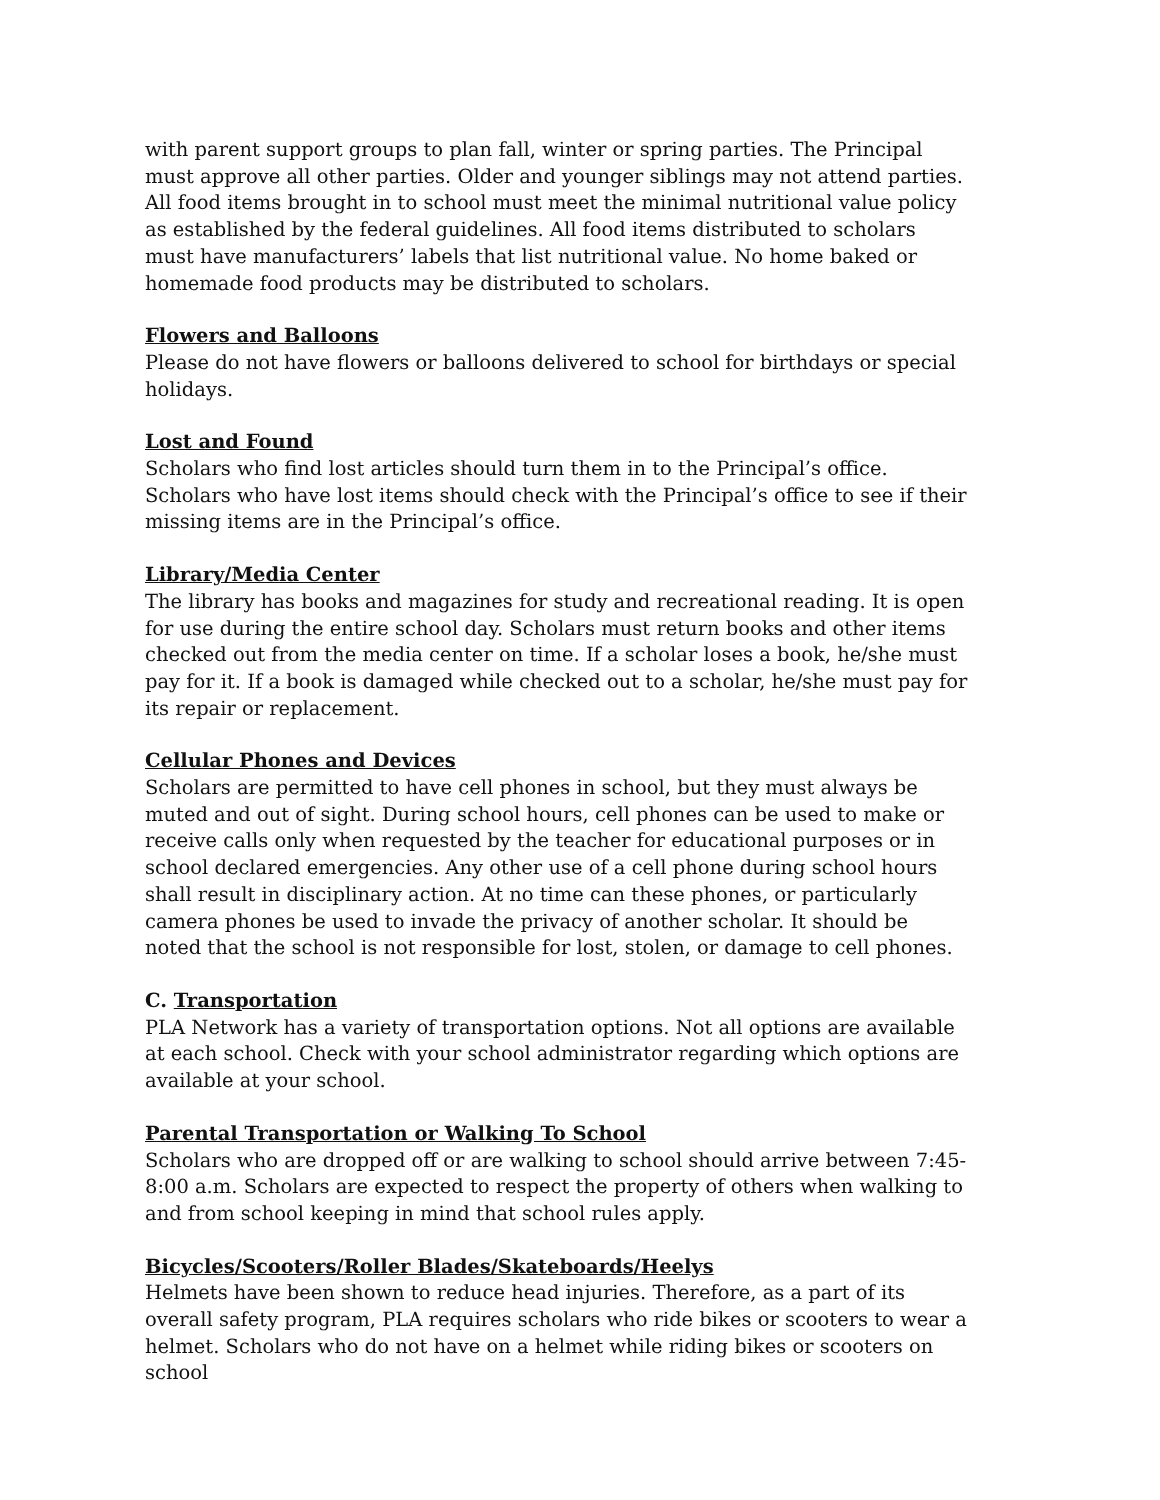with parent support groups to plan fall, winter or spring parties. The Principal must approve all other parties. Older and younger siblings may not attend parties. All food items brought in to school must meet the minimal nutritional value policy as established by the federal guidelines. All food items distributed to scholars must have manufacturers’ labels that list nutritional value. No home baked or homemade food products may be distributed to scholars.
Flowers and Balloons
Please do not have flowers or balloons delivered to school for birthdays or special holidays.
Lost and Found
Scholars who find lost articles should turn them in to the Principal’s office. Scholars who have lost items should check with the Principal’s office to see if their missing items are in the Principal’s office.
Library/Media Center
The library has books and magazines for study and recreational reading. It is open for use during the entire school day. Scholars must return books and other items checked out from the media center on time. If a scholar loses a book, he/she must pay for it. If a book is damaged while checked out to a scholar, he/she must pay for its repair or replacement.
Cellular Phones and Devices
Scholars are permitted to have cell phones in school, but they must always be muted and out of sight. During school hours, cell phones can be used to make or receive calls only when requested by the teacher for educational purposes or in school declared emergencies. Any other use of a cell phone during school hours shall result in disciplinary action. At no time can these phones, or particularly camera phones be used to invade the privacy of another scholar. It should be noted that the school is not responsible for lost, stolen, or damage to cell phones.
C. Transportation
PLA Network has a variety of transportation options. Not all options are available at each school. Check with your school administrator regarding which options are available at your school.
Parental Transportation or Walking To School
Scholars who are dropped off or are walking to school should arrive between 7:45-8:00 a.m. Scholars are expected to respect the property of others when walking to and from school keeping in mind that school rules apply.
Bicycles/Scooters/Roller Blades/Skateboards/Heelys
Helmets have been shown to reduce head injuries. Therefore, as a part of its overall safety program, PLA requires scholars who ride bikes or scooters to wear a helmet. Scholars who do not have on a helmet while riding bikes or scooters on school